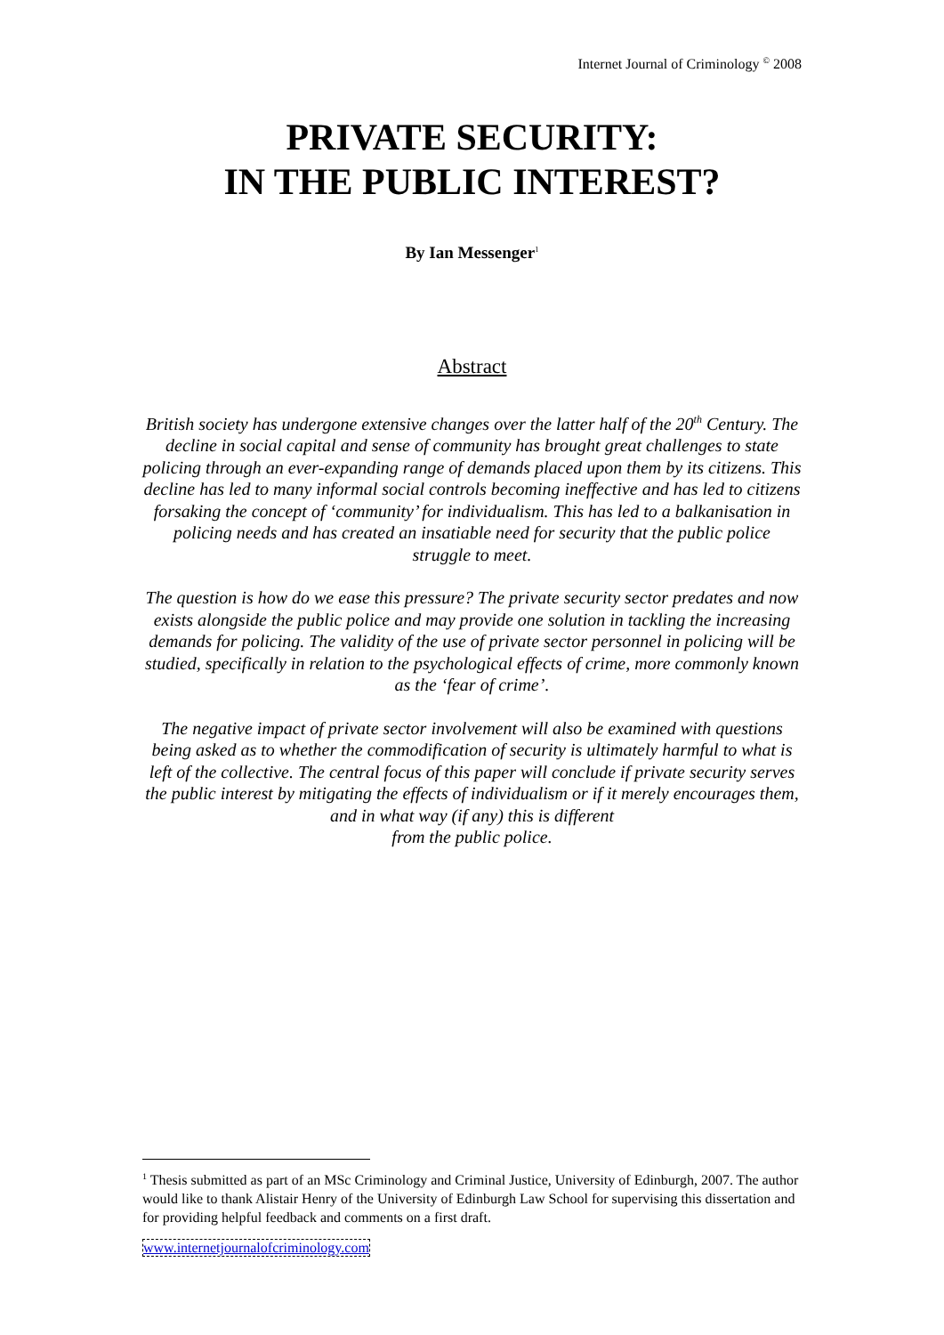Internet Journal of Criminology <sup>©</sup> 2008
PRIVATE SECURITY:
IN THE PUBLIC INTEREST?
By Ian Messenger<sup>1</sup>
Abstract
British society has undergone extensive changes over the latter half of the 20<sup>th</sup> Century. The decline in social capital and sense of community has brought great challenges to state policing through an ever-expanding range of demands placed upon them by its citizens. This decline has led to many informal social controls becoming ineffective and has led to citizens forsaking the concept of ‘community’ for individualism. This has led to a balkanisation in policing needs and has created an insatiable need for security that the public police struggle to meet.
The question is how do we ease this pressure? The private security sector predates and now exists alongside the public police and may provide one solution in tackling the increasing demands for policing. The validity of the use of private sector personnel in policing will be studied, specifically in relation to the psychological effects of crime, more commonly known as the ‘fear of crime’.
The negative impact of private sector involvement will also be examined with questions being asked as to whether the commodification of security is ultimately harmful to what is left of the collective. The central focus of this paper will conclude if private security serves the public interest by mitigating the effects of individualism or if it merely encourages them, and in what way (if any) this is different
from the public police.
<sup>1</sup> Thesis submitted as part of an MSc Criminology and Criminal Justice, University of Edinburgh, 2007. The author would like to thank Alistair Henry of the University of Edinburgh Law School for supervising this dissertation and for providing helpful feedback and comments on a first draft.
www.internetjournalofcriminology.com